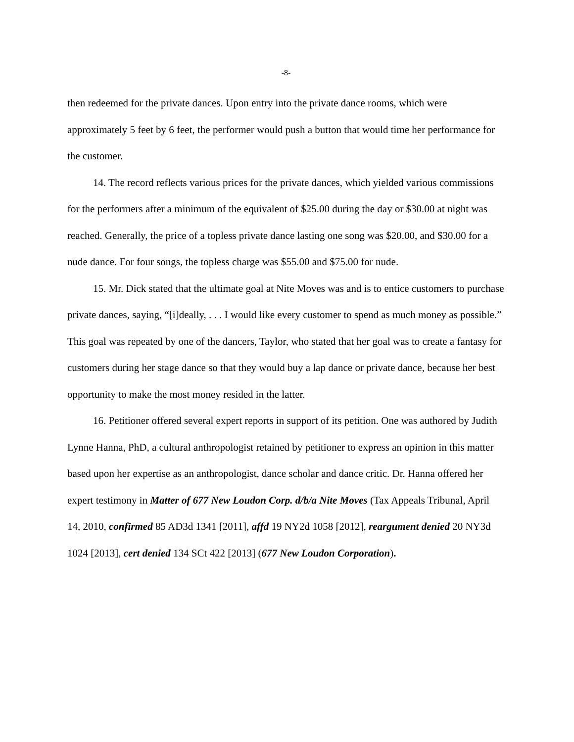-8-
then redeemed for the private dances. Upon entry into the private dance rooms, which were approximately 5 feet by 6 feet, the performer would push a button that would time her performance for the customer.
14. The record reflects various prices for the private dances, which yielded various commissions for the performers after a minimum of the equivalent of $25.00 during the day or $30.00 at night was reached. Generally, the price of a topless private dance lasting one song was $20.00, and $30.00 for a nude dance. For four songs, the topless charge was $55.00 and $75.00 for nude.
15. Mr. Dick stated that the ultimate goal at Nite Moves was and is to entice customers to purchase private dances, saying, “[i]deally, . . . I would like every customer to spend as much money as possible.” This goal was repeated by one of the dancers, Taylor, who stated that her goal was to create a fantasy for customers during her stage dance so that they would buy a lap dance or private dance, because her best opportunity to make the most money resided in the latter.
16. Petitioner offered several expert reports in support of its petition. One was authored by Judith Lynne Hanna, PhD, a cultural anthropologist retained by petitioner to express an opinion in this matter based upon her expertise as an anthropologist, dance scholar and dance critic. Dr. Hanna offered her expert testimony in Matter of 677 New Loudon Corp. d/b/a Nite Moves (Tax Appeals Tribunal, April 14, 2010, confirmed 85 AD3d 1341 [2011], affd 19 NY2d 1058 [2012], reargument denied 20 NY3d 1024 [2013], cert denied 134 SCt 422 [2013] (677 New Loudon Corporation).